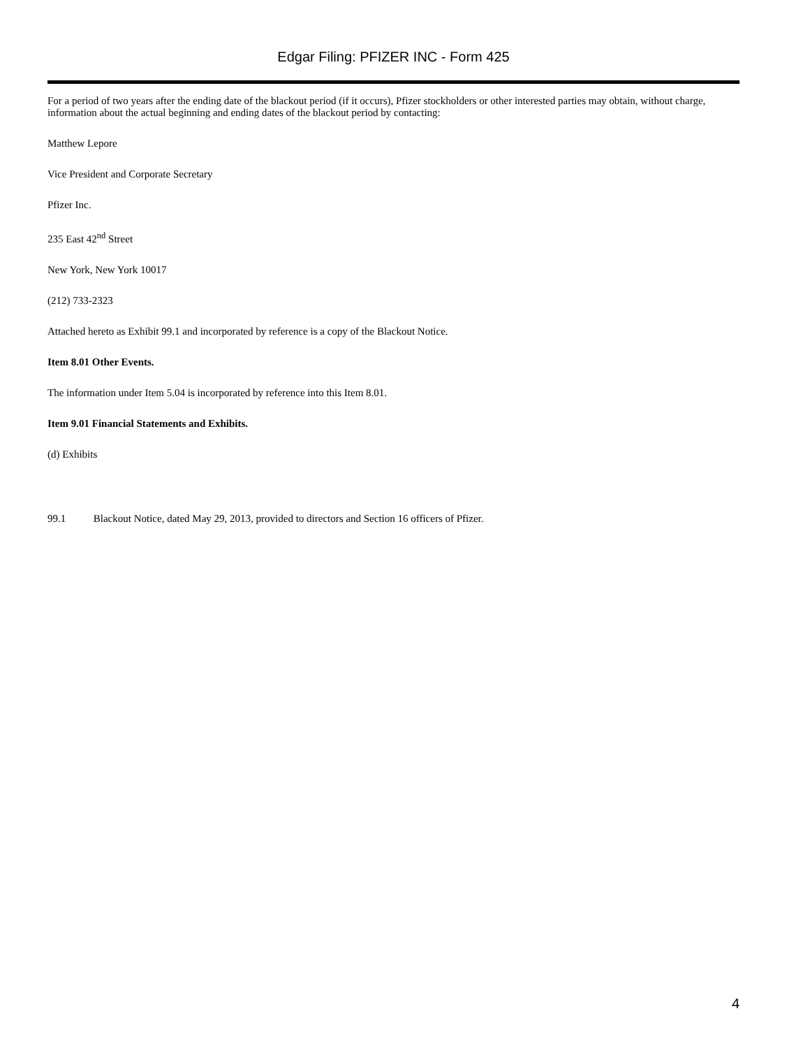Edgar Filing: PFIZER INC - Form 425
For a period of two years after the ending date of the blackout period (if it occurs), Pfizer stockholders or other interested parties may obtain, without charge, information about the actual beginning and ending dates of the blackout period by contacting:
Matthew Lepore
Vice President and Corporate Secretary
Pfizer Inc.
235 East 42<sup>nd</sup> Street
New York, New York 10017
(212) 733-2323
Attached hereto as Exhibit 99.1 and incorporated by reference is a copy of the Blackout Notice.
Item 8.01 Other Events.
The information under Item 5.04 is incorporated by reference into this Item 8.01.
Item 9.01 Financial Statements and Exhibits.
(d) Exhibits
99.1 Blackout Notice, dated May 29, 2013, provided to directors and Section 16 officers of Pfizer.
4